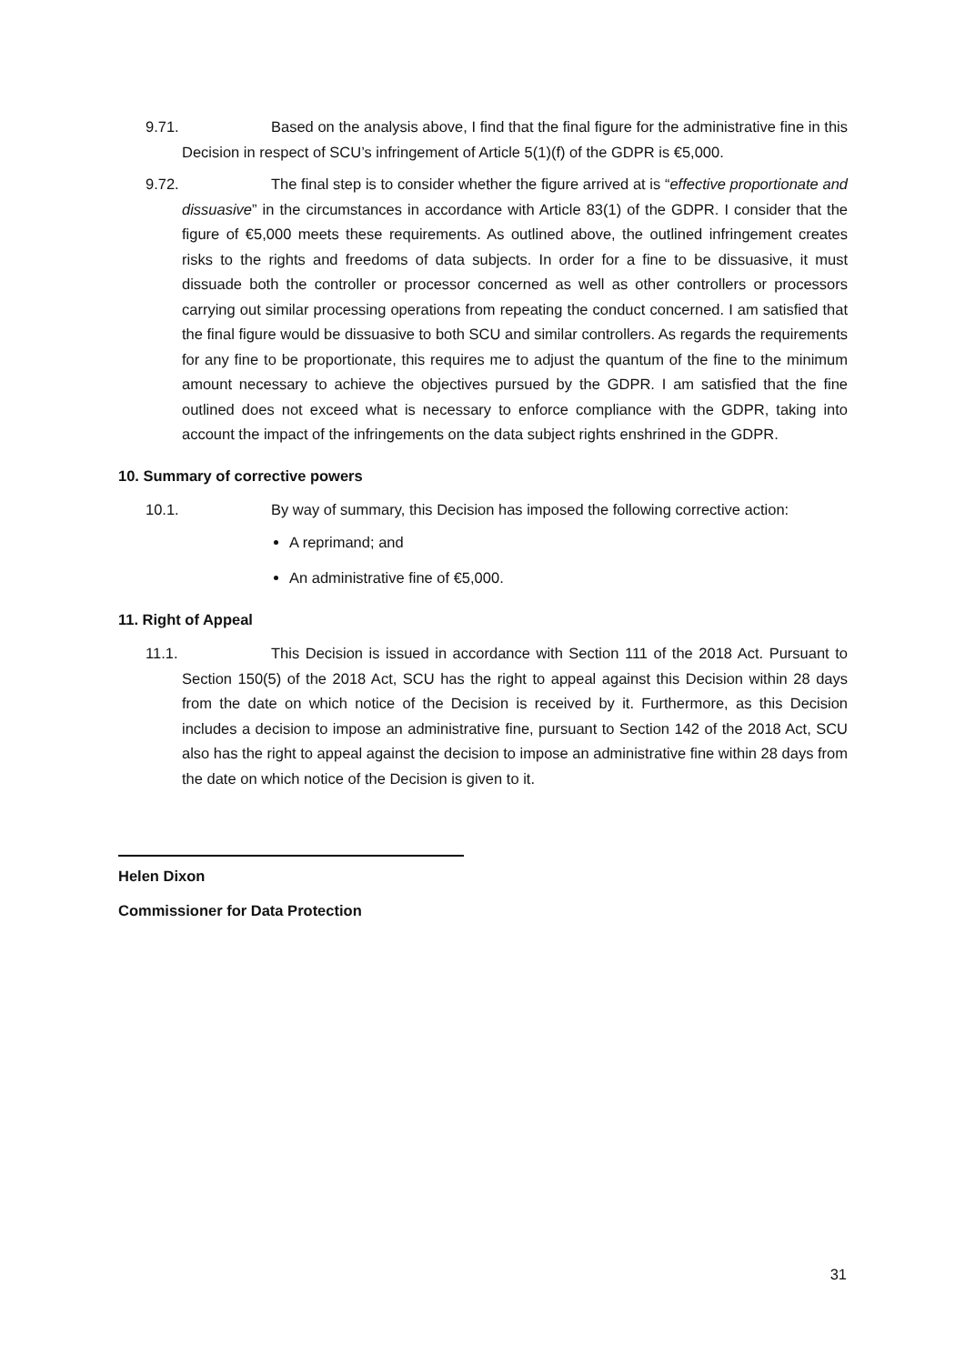9.71. Based on the analysis above, I find that the final figure for the administrative fine in this Decision in respect of SCU’s infringement of Article 5(1)(f) of the GDPR is €5,000.
9.72. The final step is to consider whether the figure arrived at is “effective proportionate and dissuasive” in the circumstances in accordance with Article 83(1) of the GDPR. I consider that the figure of €5,000 meets these requirements. As outlined above, the outlined infringement creates risks to the rights and freedoms of data subjects. In order for a fine to be dissuasive, it must dissuade both the controller or processor concerned as well as other controllers or processors carrying out similar processing operations from repeating the conduct concerned. I am satisfied that the final figure would be dissuasive to both SCU and similar controllers. As regards the requirements for any fine to be proportionate, this requires me to adjust the quantum of the fine to the minimum amount necessary to achieve the objectives pursued by the GDPR. I am satisfied that the fine outlined does not exceed what is necessary to enforce compliance with the GDPR, taking into account the impact of the infringements on the data subject rights enshrined in the GDPR.
10. Summary of corrective powers
10.1. By way of summary, this Decision has imposed the following corrective action:
A reprimand; and
An administrative fine of €5,000.
11. Right of Appeal
11.1. This Decision is issued in accordance with Section 111 of the 2018 Act. Pursuant to Section 150(5) of the 2018 Act, SCU has the right to appeal against this Decision within 28 days from the date on which notice of the Decision is received by it. Furthermore, as this Decision includes a decision to impose an administrative fine, pursuant to Section 142 of the 2018 Act, SCU also has the right to appeal against the decision to impose an administrative fine within 28 days from the date on which notice of the Decision is given to it.
Helen Dixon
Commissioner for Data Protection
31